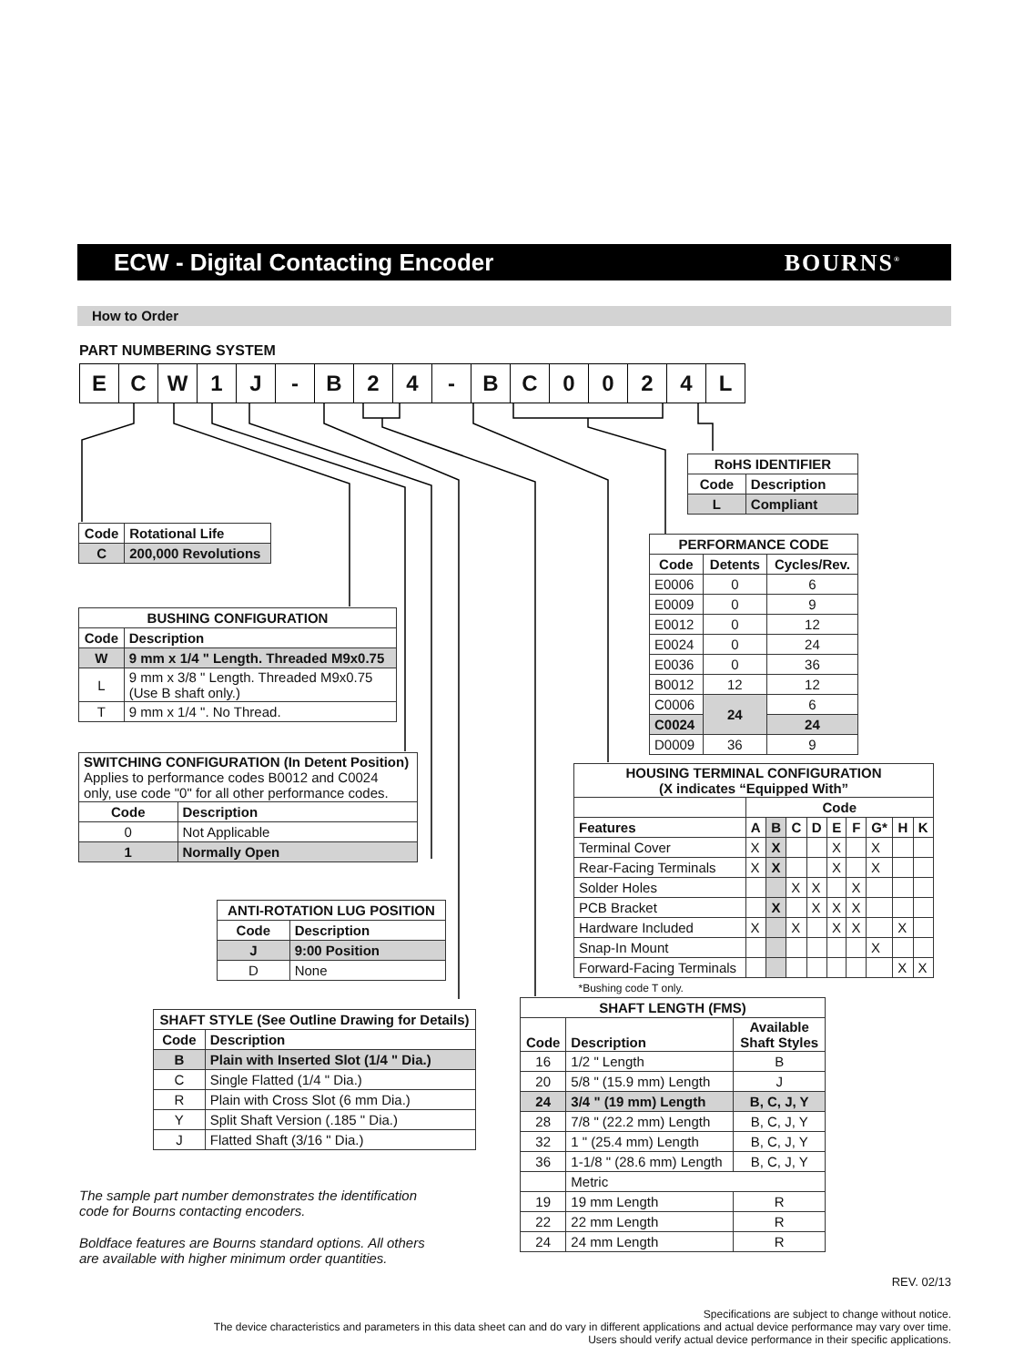ECW - Digital Contacting Encoder
BOURNS<sup>®</sup>
How to Order
PART NUMBERING SYSTEM
| E | C | W | 1 | J | - | B | 2 | 4 | - | B | C | 0 | 0 | 2 | 4 | L |
| RoHS IDENTIFIER | |
| --- | --- |
| Code | Description |
| L | Compliant |
| Code | Rotational Life |
| --- | --- |
| C | 200,000 Revolutions |
| PERFORMANCE CODE | | |
| --- | --- | --- |
| Code | Detents | Cycles/Rev. |
| E0006 | 0 | 6 |
| E0009 | 0 | 9 |
| E0012 | 0 | 12 |
| E0024 | 0 | 24 |
| E0036 | 0 | 36 |
| B0012 | 12 | 12 |
| C0006 | 24 | 6 |
| C0024 | | 24 |
| D0009 | 36 | 9 |
| BUSHING CONFIGURATION | |
| --- | --- |
| Code | Description |
| W | 9 mm x 1/4 " Length. Threaded M9x0.75 |
| L | 9 mm x 3/8 " Length. Threaded M9x0.75 (Use B shaft only.) |
| T | 9 mm x 1/4 ". No Thread. |
| SWITCHING CONFIGURATION (In Detent Position) Applies to performance codes B0012 and C0024 only, use code "0" for all other performance codes. | |
| Code | Description |
| 0 | Not Applicable |
| 1 | Normally Open |
| HOUSING TERMINAL CONFIGURATION (X indicates “Equipped With” | | | | | | | | | |
| --- | --- | --- | --- | --- | --- | --- | --- | --- | --- |
| | Code | | | | | | | | |
| Features | A | B | C | D | E | F | G* | H | K |
| Terminal Cover | X | X | | | X | | X | | |
| Rear-Facing Terminals | X | X | | | X | | X | | |
| Solder Holes | | | X | X | | X | | | |
| PCB Bracket | | X | | X | X | X | | | |
| Hardware Included | X | | X | | X | X | | X | |
| Snap-In Mount | | | | | | | X | | |
| Forward-Facing Terminals | | | | | | | | X | X |
| *Bushing code T only. | | | | | | | | | |
| ANTI-ROTATION LUG POSITION | |
| --- | --- |
| Code | Description |
| J | 9:00 Position |
| D | None |
| SHAFT LENGTH (FMS) | | |
| --- | --- | --- |
| Code | Description | Available Shaft Styles |
| 16 | 1/2 " Length | B |
| 20 | 5/8 " (15.9 mm) Length | J |
| 24 | 3/4 " (19 mm) Length | B, C, J, Y |
| 28 | 7/8 " (22.2 mm) Length | B, C, J, Y |
| 32 | 1 " (25.4 mm) Length | B, C, J, Y |
| 36 | 1-1/8 " (28.6 mm) Length | B, C, J, Y |
| | Metric | |
| 19 | 19 mm Length | R |
| 22 | 22 mm Length | R |
| 24 | 24 mm Length | R |
| SHAFT STYLE (See Outline Drawing for Details) | |
| --- | --- |
| Code | Description |
| B | Plain with Inserted Slot (1/4 " Dia.) |
| C | Single Flatted (1/4 " Dia.) |
| R | Plain with Cross Slot (6 mm Dia.) |
| Y | Split Shaft Version (.185 " Dia.) |
| J | Flatted Shaft (3/16 " Dia.) |
The sample part number demonstrates the identification
code for Bourns contacting encoders.
Boldface features are Bourns standard options. All others
are available with higher minimum order quantities.
REV. 02/13
Specifications are subject to change without notice.
The device characteristics and parameters in this data sheet can and do vary in different applications and actual device performance may vary over time.
Users should verify actual device performance in their specific applications.